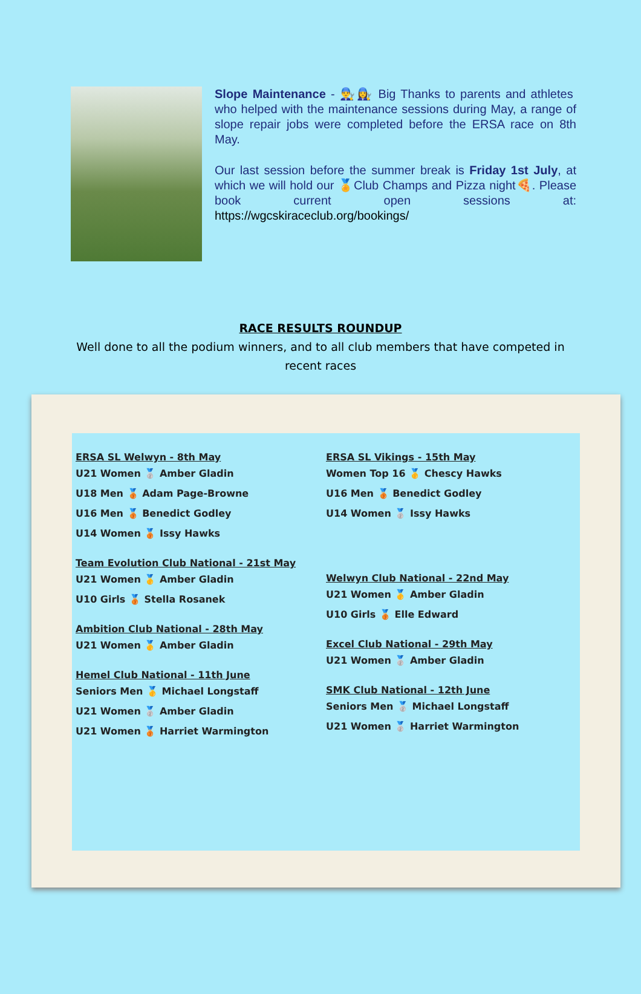Slope Maintenance - 👨‍🔧👩‍🔧 Big Thanks to parents and athletes who helped with the maintenance sessions during May, a range of slope repair jobs were completed before the ERSA race on 8th May.
Our last session before the summer break is Friday 1st July, at which we will hold our 🏅Club Champs and Pizza night🍕. Please book current open sessions at: https://wgcskiraceclub.org/bookings/
RACE RESULTS ROUNDUP
Well done to all the podium winners, and to all club members that have competed in
recent races
ERSA SL Welwyn - 8th May
U21 Women 🥈 Amber Gladin
U18 Men 🥉 Adam Page-Browne
U16 Men 🥉 Benedict Godley
U14 Women 🥉 Issy Hawks
Team Evolution Club National - 21st May
U21 Women 🥇 Amber Gladin
U10 Girls 🥉 Stella Rosanek
Ambition Club National - 28th May
U21 Women 🥇 Amber Gladin
Hemel Club National - 11th June
Seniors Men 🥇 Michael Longstaff
U21 Women 🥈 Amber Gladin
U21 Women 🥉 Harriet Warmington
ERSA SL Vikings - 15th May
Women Top 16 🥇 Chescy Hawks
U16 Men 🥉 Benedict Godley
U14 Women 🥈 Issy Hawks
Welwyn Club National - 22nd May
U21 Women 🥇 Amber Gladin
U10 Girls 🥉 Elle Edward
Excel Club National - 29th May
U21 Women 🥈 Amber Gladin
SMK Club National - 12th June
Seniors Men 🥈 Michael Longstaff
U21 Women 🥈 Harriet Warmington